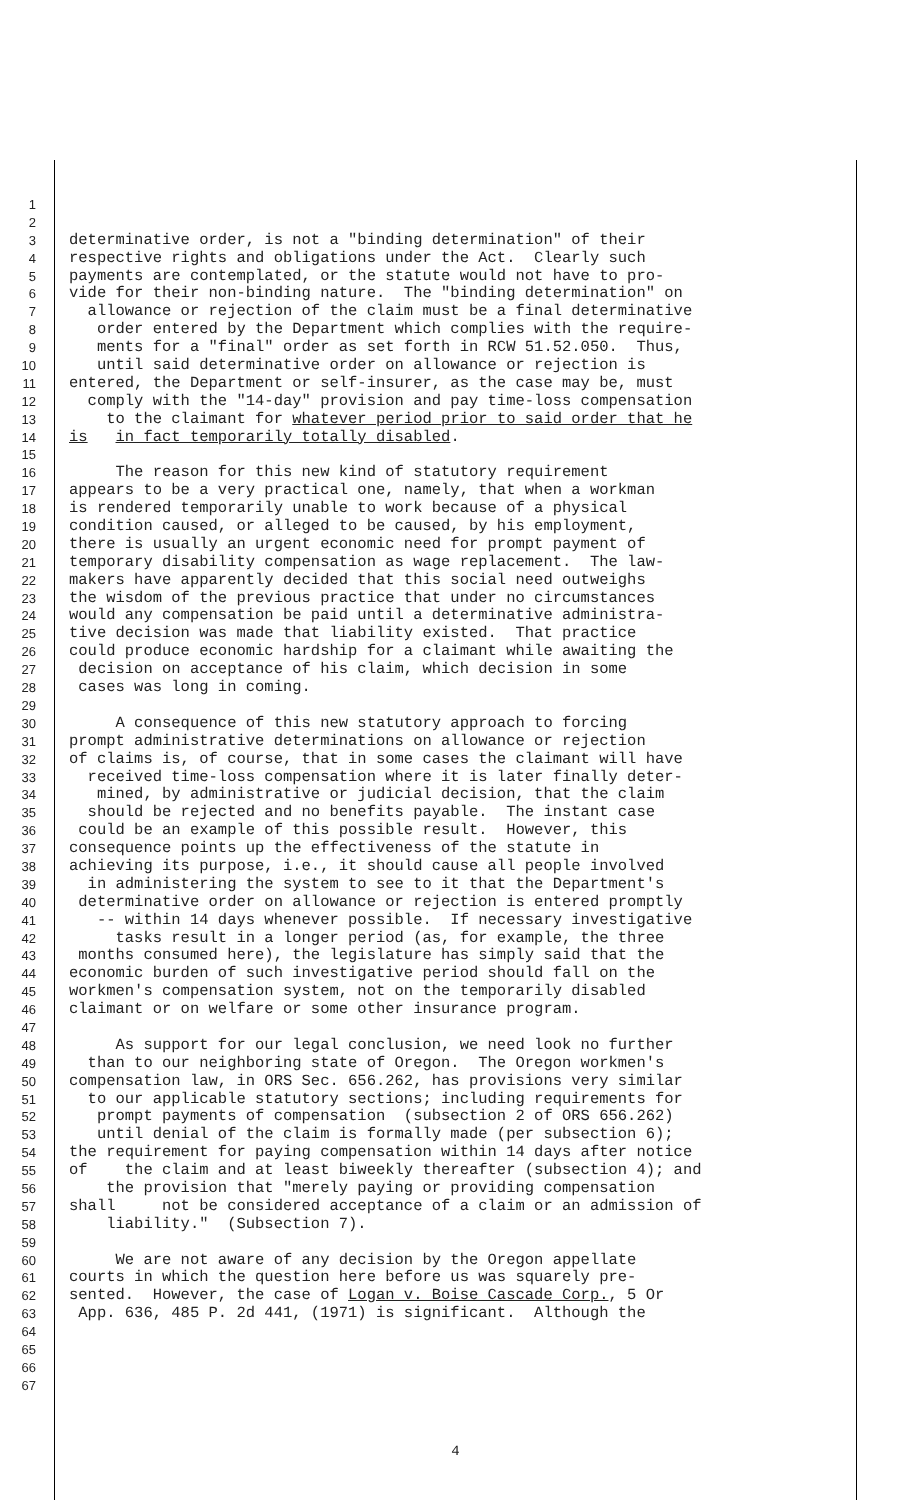1
2
3 determinative order, is not a "binding determination" of their
4 respective rights and obligations under the Act. Clearly such
5 payments are contemplated, or the statute would not have to pro-
6 vide for their non-binding nature. The "binding determination" on
7 allowance or rejection of the claim must be a final determinative
8 order entered by the Department which complies with the require-
9 ments for a "final" order as set forth in RCW 51.52.050. Thus,
10 until said determinative order on allowance or rejection is
11 entered, the Department or self-insurer, as the case may be, must
12 comply with the "14-day" provision and pay time-loss compensation
13 to the claimant for whatever period prior to said order that he
14 is in fact temporarily totally disabled.
15
16 The reason for this new kind of statutory requirement
17 appears to be a very practical one, namely, that when a workman
18 is rendered temporarily unable to work because of a physical
19 condition caused, or alleged to be caused, by his employment,
20 there is usually an urgent economic need for prompt payment of
21 temporary disability compensation as wage replacement. The law-
22 makers have apparently decided that this social need outweighs
23 the wisdom of the previous practice that under no circumstances
24 would any compensation be paid until a determinative administra-
25 tive decision was made that liability existed. That practice
26 could produce economic hardship for a claimant while awaiting the
27 decision on acceptance of his claim, which decision in some
28 cases was long in coming.
29
30 A consequence of this new statutory approach to forcing
31 prompt administrative determinations on allowance or rejection
32 of claims is, of course, that in some cases the claimant will have
33 received time-loss compensation where it is later finally deter-
34 mined, by administrative or judicial decision, that the claim
35 should be rejected and no benefits payable. The instant case
36 could be an example of this possible result. However, this
37 consequence points up the effectiveness of the statute in
38 achieving its purpose, i.e., it should cause all people involved
39 in administering the system to see to it that the Department's
40 determinative order on allowance or rejection is entered promptly
41 -- within 14 days whenever possible. If necessary investigative
42 tasks result in a longer period (as, for example, the three
43 months consumed here), the legislature has simply said that the
44 economic burden of such investigative period should fall on the
45 workmen's compensation system, not on the temporarily disabled
46 claimant or on welfare or some other insurance program.
47
48 As support for our legal conclusion, we need look no further
49 than to our neighboring state of Oregon. The Oregon workmen's
50 compensation law, in ORS Sec. 656.262, has provisions very similar
51 to our applicable statutory sections; including requirements for
52 prompt payments of compensation (subsection 2 of ORS 656.262)
53 until denial of the claim is formally made (per subsection 6);
54 the requirement for paying compensation within 14 days after notice
55 of the claim and at least biweekly thereafter (subsection 4); and
56 the provision that "merely paying or providing compensation
57 shall not be considered acceptance of a claim or an admission of
58 liability." (Subsection 7).
59
60 We are not aware of any decision by the Oregon appellate
61 courts in which the question here before us was squarely pre-
62 sented. However, the case of Logan v. Boise Cascade Corp., 5 Or
63 App. 636, 485 P. 2d 441, (1971) is significant. Although the
64
65
66
67
4